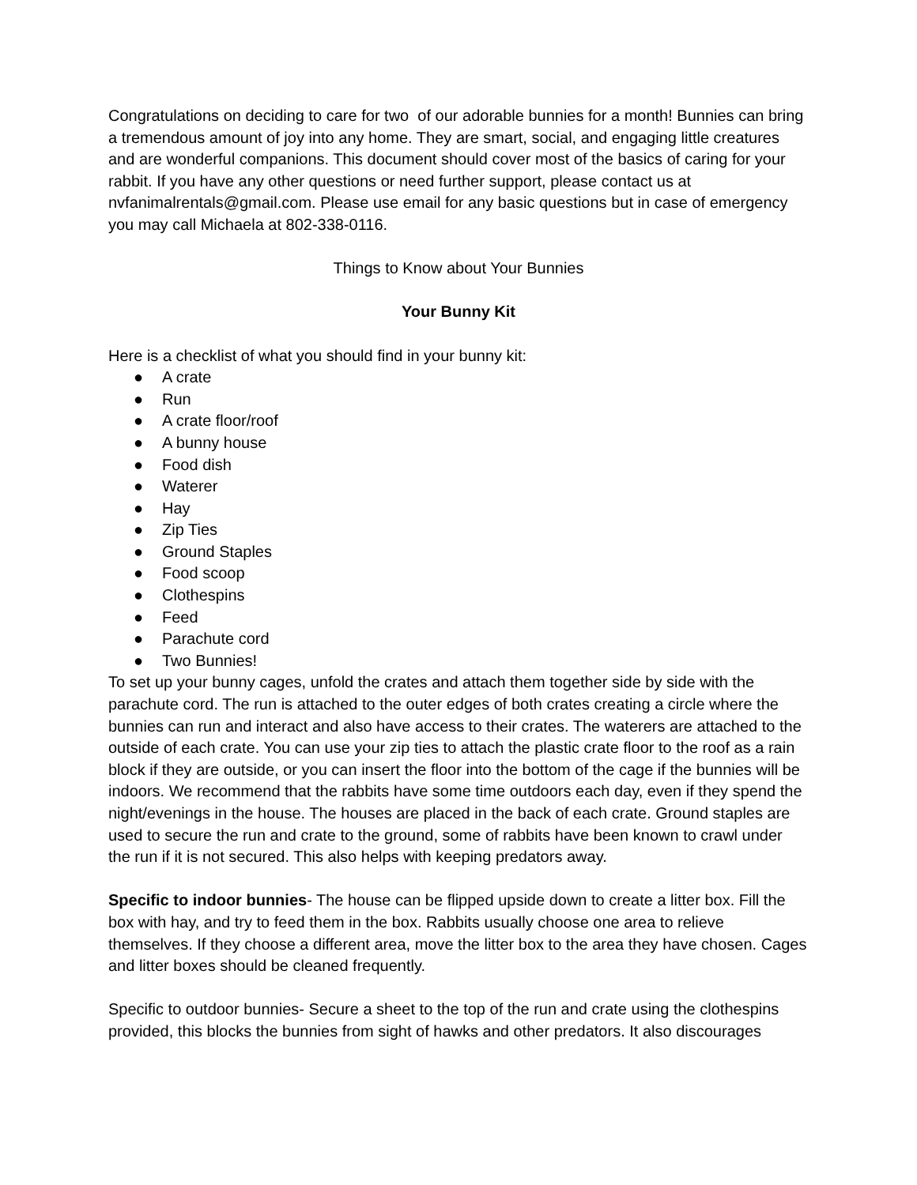Congratulations on deciding to care for two of our adorable bunnies for a month! Bunnies can bring a tremendous amount of joy into any home. They are smart, social, and engaging little creatures and are wonderful companions. This document should cover most of the basics of caring for your rabbit. If you have any other questions or need further support, please contact us at nvfanimalrentals@gmail.com. Please use email for any basic questions but in case of emergency you may call Michaela at 802-338-0116.
Things to Know about Your Bunnies
Your Bunny Kit
Here is a checklist of what you should find in your bunny kit:
● A crate
● Run
● A crate floor/roof
● A bunny house
● Food dish
● Waterer
● Hay
● Zip Ties
● Ground Staples
● Food scoop
● Clothespins
● Feed
● Parachute cord
● Two Bunnies!
To set up your bunny cages, unfold the crates and attach them together side by side with the parachute cord. The run is attached to the outer edges of both crates creating a circle where the bunnies can run and interact and also have access to their crates. The waterers are attached to the outside of each crate. You can use your zip ties to attach the plastic crate floor to the roof as a rain block if they are outside, or you can insert the floor into the bottom of the cage if the bunnies will be indoors. We recommend that the rabbits have some time outdoors each day, even if they spend the night/evenings in the house. The houses are placed in the back of each crate. Ground staples are used to secure the run and crate to the ground, some of rabbits have been known to crawl under the run if it is not secured. This also helps with keeping predators away.
Specific to indoor bunnies- The house can be flipped upside down to create a litter box. Fill the box with hay, and try to feed them in the box. Rabbits usually choose one area to relieve themselves. If they choose a different area, move the litter box to the area they have chosen. Cages and litter boxes should be cleaned frequently.
Specific to outdoor bunnies- Secure a sheet to the top of the run and crate using the clothespins provided, this blocks the bunnies from sight of hawks and other predators. It also discourages